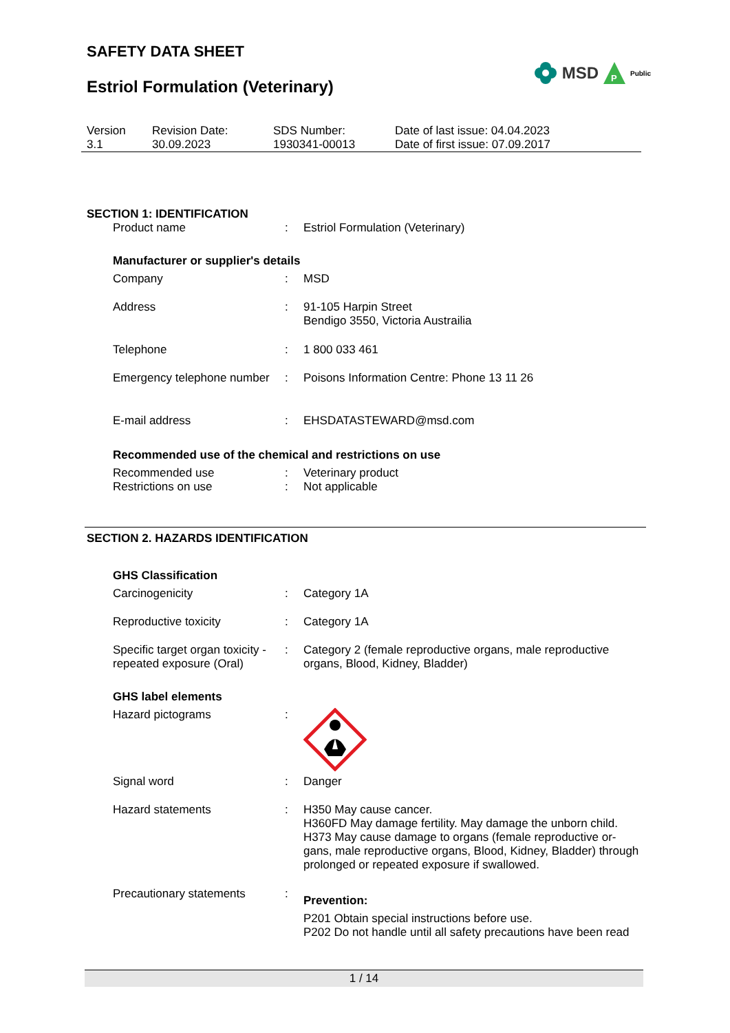SAFETY DATA SHEET
Estriol Formulation (Veterinary)
MSD
P
Public
| Version 3.1 | Revision Date: 30.09.2023 | SDS Number: 1930341-00013 | Date of last issue: 04.04.2023 Date of first issue: 07.09.2017 |
SECTION 1: IDENTIFICATION
| Product name | : | Estriol Formulation (Veterinary) |
Manufacturer or supplier's details
| Company | : | MSD |
| Address | : | 91-105 Harpin Street Bendigo 3550, Victoria Austrailia |
| Telephone | : | 1 800 033 461 |
| Emergency telephone number | : | Poisons Information Centre: Phone 13 11 26 |
| E-mail address | : | EHSDATASTEWARD@msd.com |
Recommended use of the chemical and restrictions on use
| Recommended use | : | Veterinary product |
| Restrictions on use | : | Not applicable |
SECTION 2. HAZARDS IDENTIFICATION
GHS Classification
| Carcinogenicity | : | Category 1A |
| Reproductive toxicity | : | Category 1A |
| Specific target organ toxicity - repeated exposure (Oral) | : | Category 2 (female reproductive organs, male reproductive organs, Blood, Kidney, Bladder) |
GHS label elements
| Hazard pictograms | : | |
| Signal word | : | Danger |
| Hazard statements | : | H350 May cause cancer. H360FD May damage fertility. May damage the unborn child. H373 May cause damage to organs (female reproductive or-gans, male reproductive organs, Blood, Kidney, Bladder) through prolonged or repeated exposure if swallowed. |
| Precautionary statements | : | Prevention: P201 Obtain special instructions before use. P202 Do not handle until all safety precautions have been read |
1 / 14